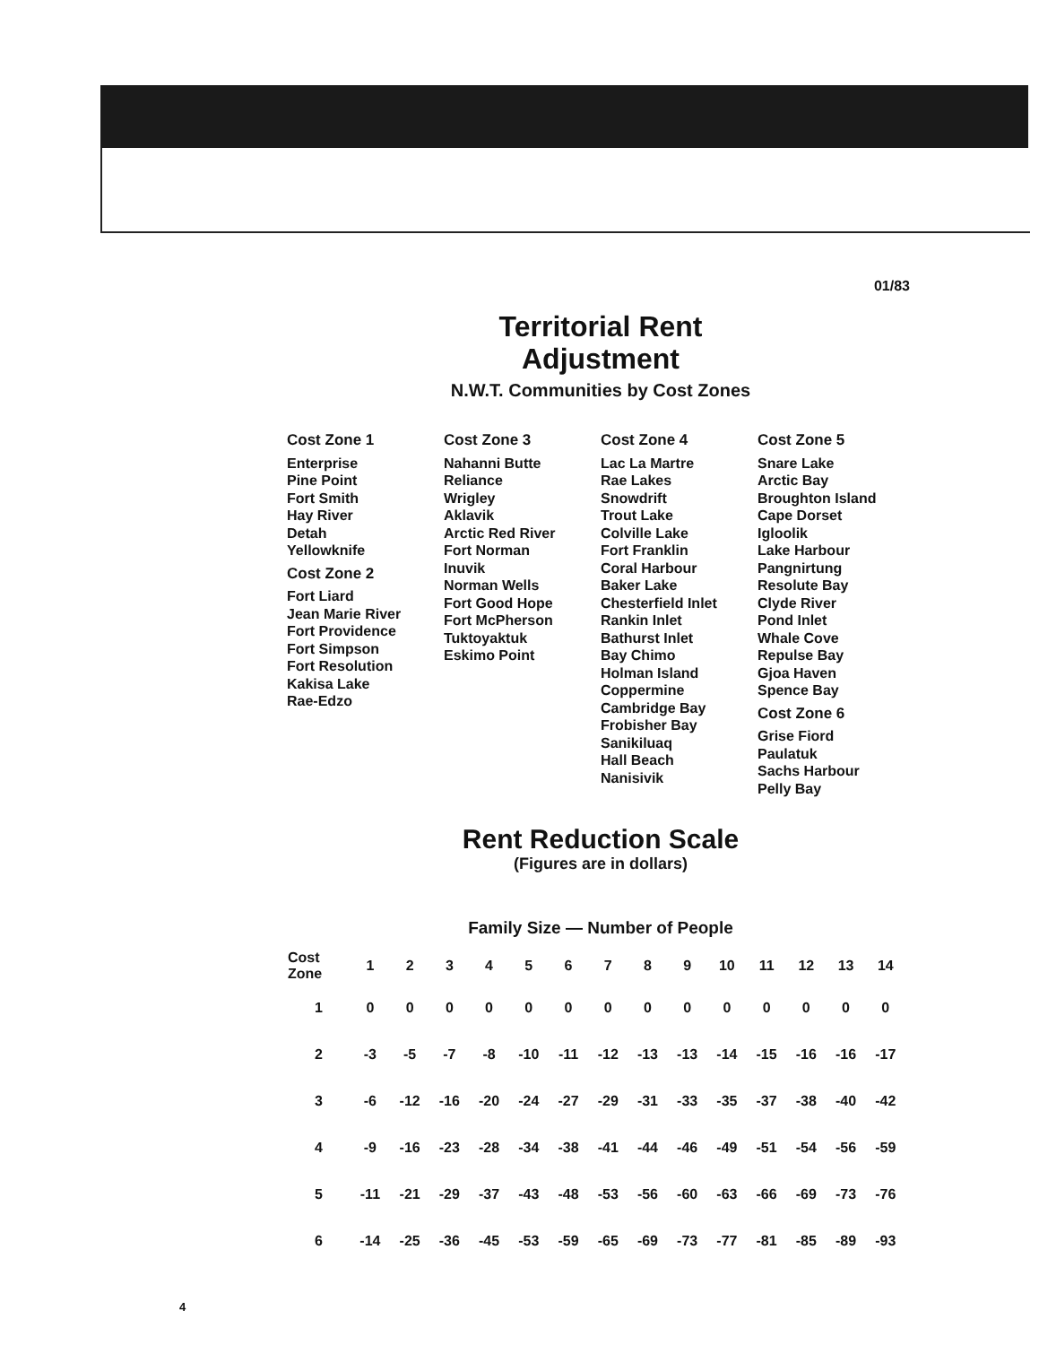01/83
Territorial Rent
Adjustment
N.W.T. Communities by Cost Zones
Cost Zone 1
Enterprise
Pine Point
Fort Smith
Hay River
Detah
Yellowknife
Cost Zone 2
Fort Liard
Jean Marie River
Fort Providence
Fort Simpson
Fort Resolution
Kakisa Lake
Rae-Edzo
Cost Zone 3
Nahanni Butte
Reliance
Wrigley
Aklavik
Arctic Red River
Fort Norman
Inuvik
Norman Wells
Fort Good Hope
Fort McPherson
Tuktoyaktuk
Eskimo Point
Cost Zone 4
Lac La Martre
Rae Lakes
Snowdrift
Trout Lake
Colville Lake
Fort Franklin
Coral Harbour
Baker Lake
Chesterfield Inlet
Rankin Inlet
Bathurst Inlet
Bay Chimo
Holman Island
Coppermine
Cambridge Bay
Frobisher Bay
Sanikiluaq
Hall Beach
Nanisivik
Cost Zone 5
Snare Lake
Arctic Bay
Broughton Island
Cape Dorset
Igloolik
Lake Harbour
Pangnirtung
Resolute Bay
Clyde River
Pond Inlet
Whale Cove
Repulse Bay
Gjoa Haven
Spence Bay
Cost Zone 6
Grise Fiord
Paulatuk
Sachs Harbour
Pelly Bay
Rent Reduction Scale
(Figures are in dollars)
Family Size — Number of People
| Cost Zone | 1 | 2 | 3 | 4 | 5 | 6 | 7 | 8 | 9 | 10 | 11 | 12 | 13 | 14 |
| --- | --- | --- | --- | --- | --- | --- | --- | --- | --- | --- | --- | --- | --- | --- |
| 1 | 0 | 0 | 0 | 0 | 0 | 0 | 0 | 0 | 0 | 0 | 0 | 0 | 0 | 0 |
| 2 | -3 | -5 | -7 | -8 | -10 | -11 | -12 | -13 | -13 | -14 | -15 | -16 | -16 | -17 |
| 3 | -6 | -12 | -16 | -20 | -24 | -27 | -29 | -31 | -33 | -35 | -37 | -38 | -40 | -42 |
| 4 | -9 | -16 | -23 | -28 | -34 | -38 | -41 | -44 | -46 | -49 | -51 | -54 | -56 | -59 |
| 5 | -11 | -21 | -29 | -37 | -43 | -48 | -53 | -56 | -60 | -63 | -66 | -69 | -73 | -76 |
| 6 | -14 | -25 | -36 | -45 | -53 | -59 | -65 | -69 | -73 | -77 | -81 | -85 | -89 | -93 |
4